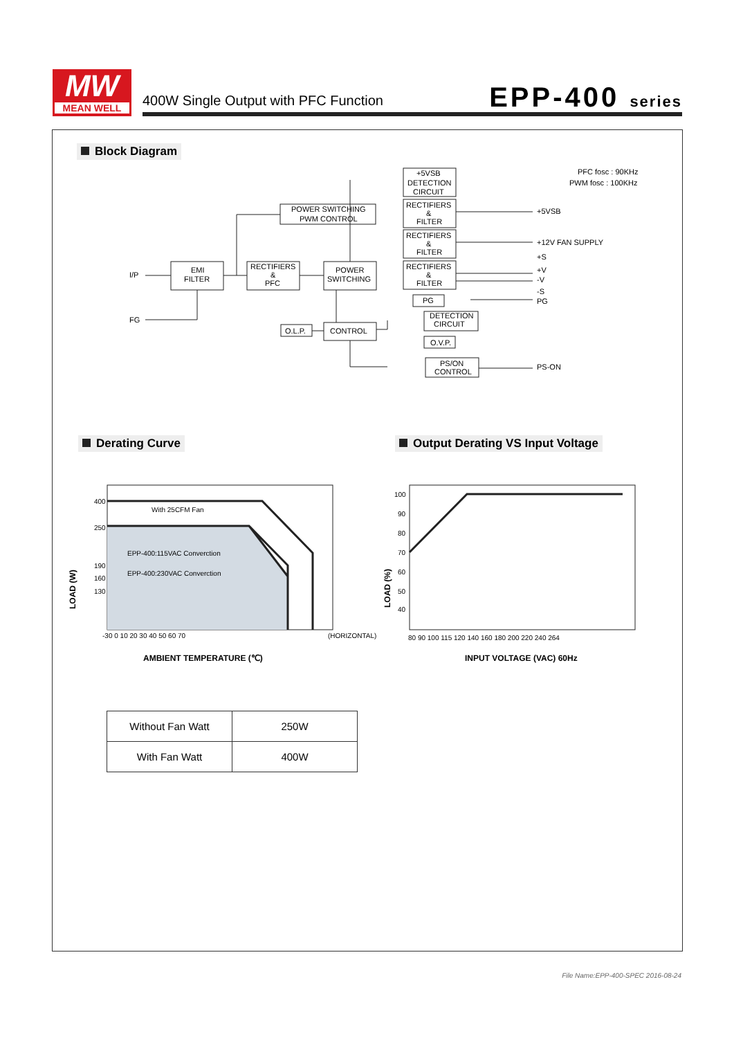MW
MEAN WELL
400W Single Output with PFC Function
EPP-400 series
Block Diagram
I/P
FG
EMI
FILTER
RECTIFIERS
&
PFC
POWER
SWITCHING
POWER SWITCHING
PWM CONTROL
+5VSB
DETECTION
CIRCUIT
RECTIFIERS
&
FILTER
RECTIFIERS
&
FILTER
RECTIFIERS
&
FILTER
PG
O.L.P.
CONTROL
DETECTION
CIRCUIT
O.V.P.
PS/ON
CONTROL
+5VSB
+12V FAN SUPPLY
+S
+V
-V
-S
PG
PS-ON
PFC fosc : 90KHz
PWM fosc : 100KHz
Derating Curve
Output Derating VS Input Voltage
With 25CFM Fan
EPP-400:115VAC Converction
EPP-400:230VAC Converction
400
250
190
160
130
-30 0 10 20 30 40 50 60 70
(HORIZONTAL)
AMBIENT TEMPERATURE (℃)
LOAD (W)
100
90
80
70
60
50
40
80 90 100 115 120 140 160 180 200 220 240 264
INPUT VOLTAGE (VAC) 60Hz
LOAD (%)
| Without Fan Watt | 250W |
| With Fan Watt | 400W |
File Name:EPP-400-SPEC 2016-08-24